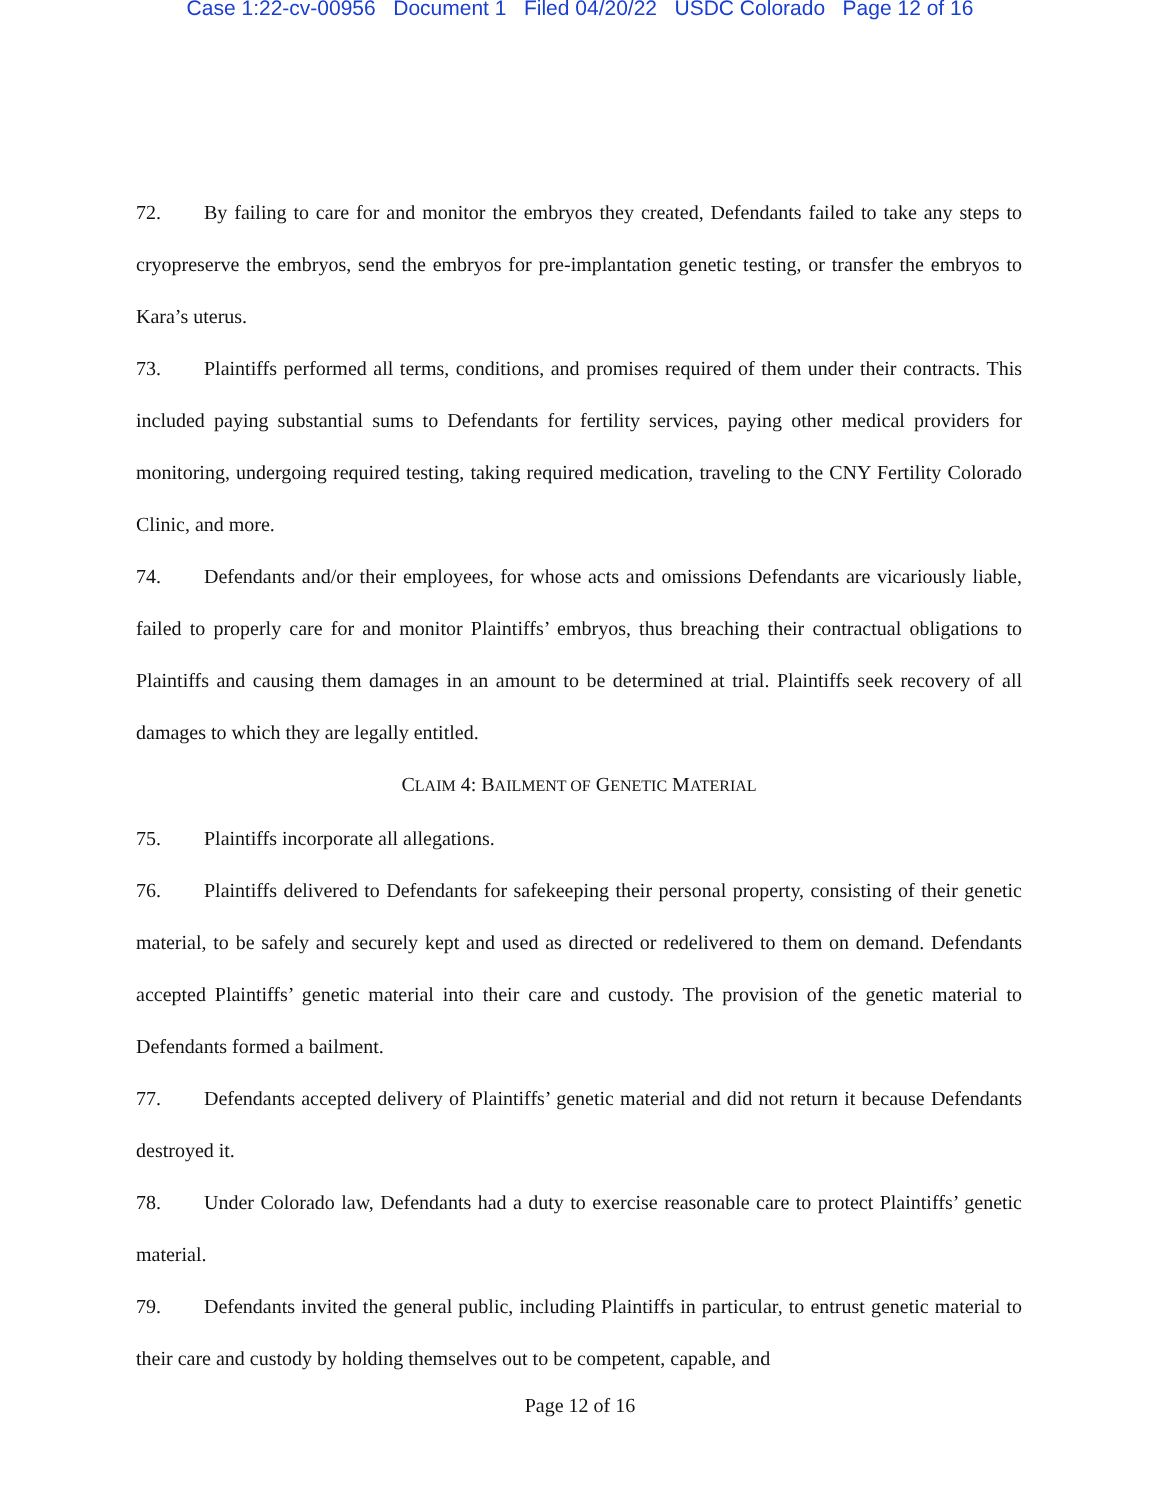Case 1:22-cv-00956 Document 1 Filed 04/20/22 USDC Colorado Page 12 of 16
72. By failing to care for and monitor the embryos they created, Defendants failed to take any steps to cryopreserve the embryos, send the embryos for pre-implantation genetic testing, or transfer the embryos to Kara’s uterus.
73. Plaintiffs performed all terms, conditions, and promises required of them under their contracts. This included paying substantial sums to Defendants for fertility services, paying other medical providers for monitoring, undergoing required testing, taking required medication, traveling to the CNY Fertility Colorado Clinic, and more.
74. Defendants and/or their employees, for whose acts and omissions Defendants are vicariously liable, failed to properly care for and monitor Plaintiffs’ embryos, thus breaching their contractual obligations to Plaintiffs and causing them damages in an amount to be determined at trial. Plaintiffs seek recovery of all damages to which they are legally entitled.
CLAIM 4: BAILMENT OF GENETIC MATERIAL
75. Plaintiffs incorporate all allegations.
76. Plaintiffs delivered to Defendants for safekeeping their personal property, consisting of their genetic material, to be safely and securely kept and used as directed or redelivered to them on demand. Defendants accepted Plaintiffs’ genetic material into their care and custody. The provision of the genetic material to Defendants formed a bailment.
77. Defendants accepted delivery of Plaintiffs’ genetic material and did not return it because Defendants destroyed it.
78. Under Colorado law, Defendants had a duty to exercise reasonable care to protect Plaintiffs’ genetic material.
79. Defendants invited the general public, including Plaintiffs in particular, to entrust genetic material to their care and custody by holding themselves out to be competent, capable, and
Page 12 of 16